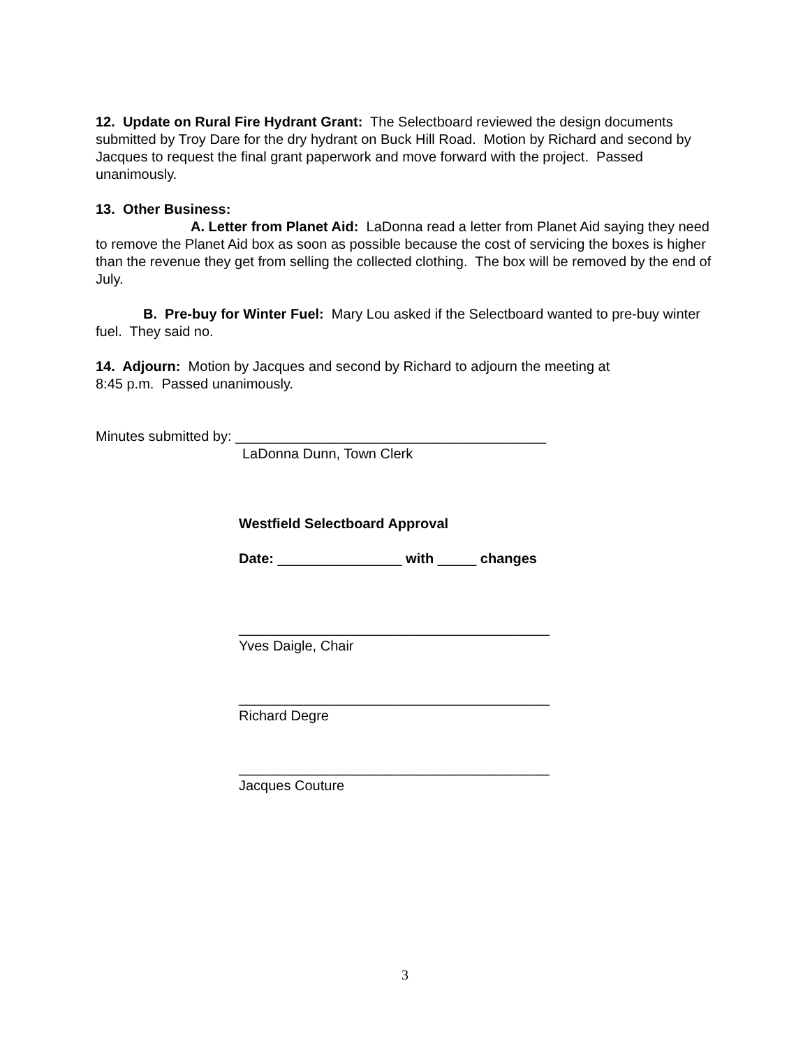12. Update on Rural Fire Hydrant Grant: The Selectboard reviewed the design documents submitted by Troy Dare for the dry hydrant on Buck Hill Road. Motion by Richard and second by Jacques to request the final grant paperwork and move forward with the project. Passed unanimously.
13. Other Business:
A. Letter from Planet Aid: LaDonna read a letter from Planet Aid saying they need to remove the Planet Aid box as soon as possible because the cost of servicing the boxes is higher than the revenue they get from selling the collected clothing. The box will be removed by the end of July.
B. Pre-buy for Winter Fuel: Mary Lou asked if the Selectboard wanted to pre-buy winter fuel. They said no.
14. Adjourn: Motion by Jacques and second by Richard to adjourn the meeting at
8:45 p.m. Passed unanimously.
Minutes submitted by: ________________________________________
LaDonna Dunn, Town Clerk
Westfield Selectboard Approval
Date: ________________ with _____ changes
________________________________________
Yves Daigle, Chair
________________________________________
Richard Degre
________________________________________
Jacques Couture
3